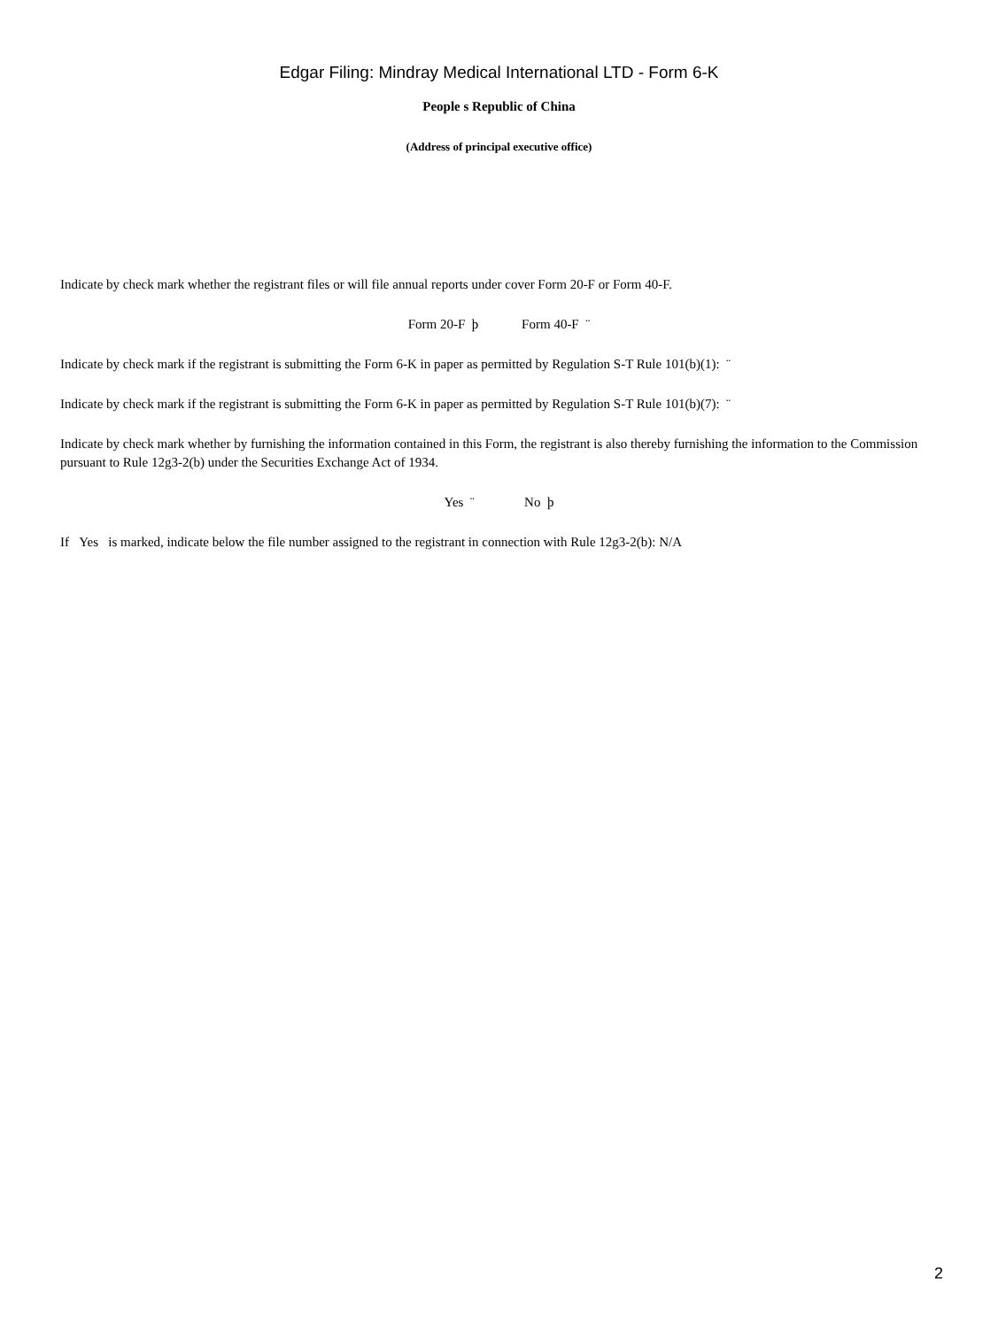Edgar Filing: Mindray Medical International LTD - Form 6-K
People s Republic of China
(Address of principal executive office)
Indicate by check mark whether the registrant files or will file annual reports under cover Form 20-F or Form 40-F.
Form 20-F þ Form 40-F ¨
Indicate by check mark if the registrant is submitting the Form 6-K in paper as permitted by Regulation S-T Rule 101(b)(1): ¨
Indicate by check mark if the registrant is submitting the Form 6-K in paper as permitted by Regulation S-T Rule 101(b)(7): ¨
Indicate by check mark whether by furnishing the information contained in this Form, the registrant is also thereby furnishing the information to the Commission pursuant to Rule 12g3-2(b) under the Securities Exchange Act of 1934.
Yes ¨ No þ
If Yes is marked, indicate below the file number assigned to the registrant in connection with Rule 12g3-2(b): N/A
2